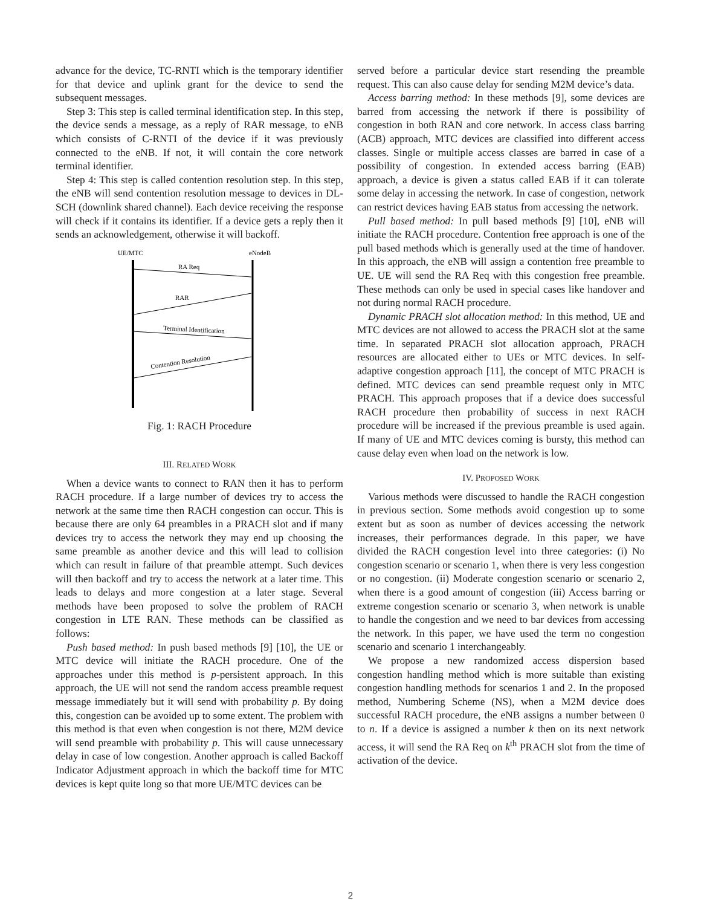advance for the device, TC-RNTI which is the temporary identifier for that device and uplink grant for the device to send the subsequent messages.
Step 3: This step is called terminal identification step. In this step, the device sends a message, as a reply of RAR message, to eNB which consists of C-RNTI of the device if it was previously connected to the eNB. If not, it will contain the core network terminal identifier.
Step 4: This step is called contention resolution step. In this step, the eNB will send contention resolution message to devices in DL-SCH (downlink shared channel). Each device receiving the response will check if it contains its identifier. If a device gets a reply then it sends an acknowledgement, otherwise it will backoff.
UE/MTC
eNodeB
RA Req
RAR
Terminal Identification
Contention Resolution
Fig. 1: RACH Procedure
III. RELATED WORK
When a device wants to connect to RAN then it has to perform RACH procedure. If a large number of devices try to access the network at the same time then RACH congestion can occur. This is because there are only 64 preambles in a PRACH slot and if many devices try to access the network they may end up choosing the same preamble as another device and this will lead to collision which can result in failure of that preamble attempt. Such devices will then backoff and try to access the network at a later time. This leads to delays and more congestion at a later stage. Several methods have been proposed to solve the problem of RACH congestion in LTE RAN. These methods can be classified as follows:
Push based method: In push based methods [9] [10], the UE or MTC device will initiate the RACH procedure. One of the approaches under this method is p-persistent approach. In this approach, the UE will not send the random access preamble request message immediately but it will send with probability p. By doing this, congestion can be avoided up to some extent. The problem with this method is that even when congestion is not there, M2M device will send preamble with probability p. This will cause unnecessary delay in case of low congestion. Another approach is called Backoff Indicator Adjustment approach in which the backoff time for MTC devices is kept quite long so that more UE/MTC devices can be
served before a particular device start resending the preamble request. This can also cause delay for sending M2M device’s data.
Access barring method: In these methods [9], some devices are barred from accessing the network if there is possibility of congestion in both RAN and core network. In access class barring (ACB) approach, MTC devices are classified into different access classes. Single or multiple access classes are barred in case of a possibility of congestion. In extended access barring (EAB) approach, a device is given a status called EAB if it can tolerate some delay in accessing the network. In case of congestion, network can restrict devices having EAB status from accessing the network.
Pull based method: In pull based methods [9] [10], eNB will initiate the RACH procedure. Contention free approach is one of the pull based methods which is generally used at the time of handover. In this approach, the eNB will assign a contention free preamble to UE. UE will send the RA Req with this congestion free preamble. These methods can only be used in special cases like handover and not during normal RACH procedure.
Dynamic PRACH slot allocation method: In this method, UE and MTC devices are not allowed to access the PRACH slot at the same time. In separated PRACH slot allocation approach, PRACH resources are allocated either to UEs or MTC devices. In self-adaptive congestion approach [11], the concept of MTC PRACH is defined. MTC devices can send preamble request only in MTC PRACH. This approach proposes that if a device does successful RACH procedure then probability of success in next RACH procedure will be increased if the previous preamble is used again. If many of UE and MTC devices coming is bursty, this method can cause delay even when load on the network is low.
IV. PROPOSED WORK
Various methods were discussed to handle the RACH congestion in previous section. Some methods avoid congestion up to some extent but as soon as number of devices accessing the network increases, their performances degrade. In this paper, we have divided the RACH congestion level into three categories: (i) No congestion scenario or scenario 1, when there is very less congestion or no congestion. (ii) Moderate congestion scenario or scenario 2, when there is a good amount of congestion (iii) Access barring or extreme congestion scenario or scenario 3, when network is unable to handle the congestion and we need to bar devices from accessing the network. In this paper, we have used the term no congestion scenario and scenario 1 interchangeably.
We propose a new randomized access dispersion based congestion handling method which is more suitable than existing congestion handling methods for scenarios 1 and 2. In the proposed method, Numbering Scheme (NS), when a M2M device does successful RACH procedure, the eNB assigns a number between 0 to n. If a device is assigned a number k then on its next network access, it will send the RA Req on k<sup>th</sup> PRACH slot from the time of activation of the device.
2